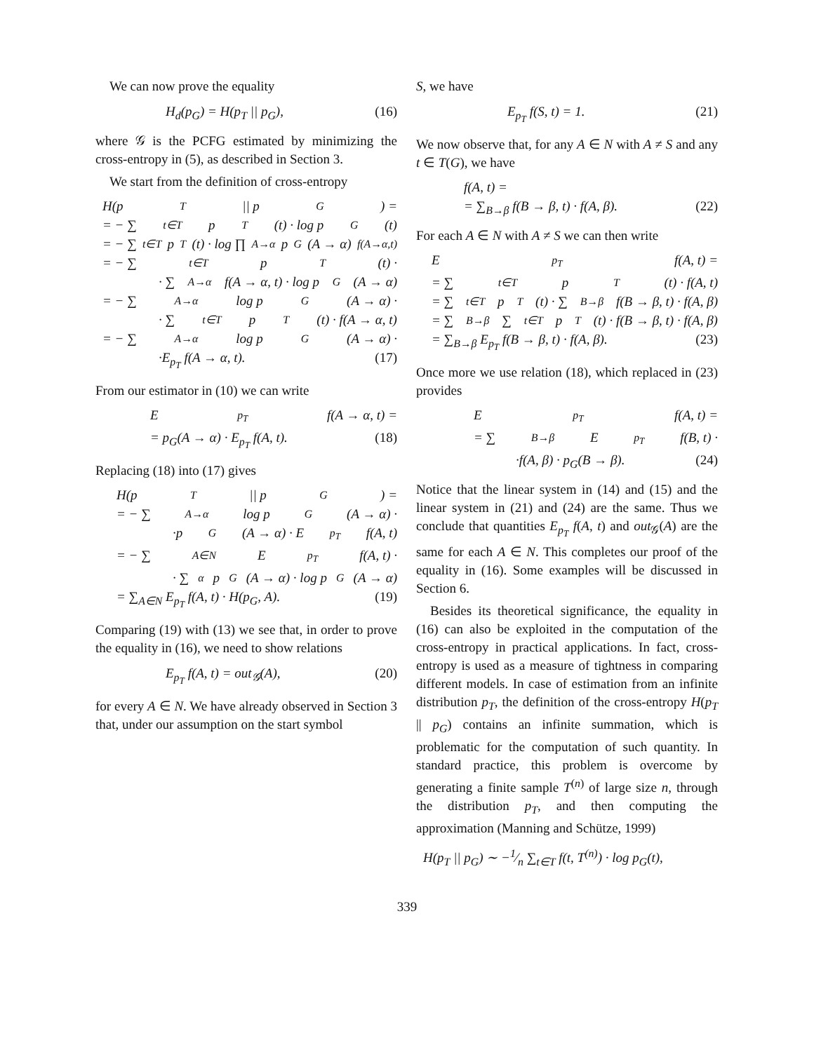We can now prove the equality
H<sub>d</sub>(p<sub>G</sub>) = H(p<sub>T</sub> || p<sub>G</sub>), (16)
where 𝒢 is the PCFG estimated by minimizing the cross-entropy in (5), as described in Section 3.
We start from the definition of cross-entropy
H(p<sub>T</sub> || p<sub>G</sub>) =
= − ∑<sub>t∈T</sub> p<sub>T</sub>(t) · log p<sub>G</sub>(t)
= − ∑<sub>t∈T</sub> p<sub>T</sub>(t) · log ∏<sub>A→α</sub> p<sub>G</sub>(A → α)<sup>f(A→α,t)</sup>
= − ∑<sub>t∈T</sub> p<sub>T</sub>(t) ·
· ∑<sub>A→α</sub> f(A → α, t) · log p<sub>G</sub>(A → α)
= − ∑<sub>A→α</sub> log p<sub>G</sub>(A → α) ·
· ∑<sub>t∈T</sub> p<sub>T</sub>(t) · f(A → α, t)
= − ∑<sub>A→α</sub> log p<sub>G</sub>(A → α) ·
·E<sub>p<sub>T</sub></sub> f(A → α, t). (17)
From our estimator in (10) we can write
E<sub>p<sub>T</sub></sub> f(A → α, t) =
= p<sub>G</sub>(A → α) · E<sub>p<sub>T</sub></sub> f(A, t). (18)
Replacing (18) into (17) gives
H(p<sub>T</sub> || p<sub>G</sub>) =
= − ∑<sub>A→α</sub> log p<sub>G</sub>(A → α) ·
·p<sub>G</sub>(A → α) · E<sub>p<sub>T</sub></sub> f(A, t)
= − ∑<sub>A∈N</sub> E<sub>p<sub>T</sub></sub> f(A, t) ·
· ∑<sub>α</sub> p<sub>G</sub>(A → α) · log p<sub>G</sub>(A → α)
= ∑<sub>A∈N</sub> E<sub>p<sub>T</sub></sub> f(A, t) · H(p<sub>G</sub>, A). (19)
Comparing (19) with (13) we see that, in order to prove the equality in (16), we need to show relations
E<sub>p<sub>T</sub></sub> f(A, t) = out<sub>𝒢</sub>(A), (20)
for every A ∈ N. We have already observed in Section 3 that, under our assumption on the start symbol
S, we have
E<sub>p<sub>T</sub></sub> f(S, t) = 1. (21)
We now observe that, for any A ∈ N with A ≠ S and any t ∈ T(G), we have
f(A, t) =
= ∑<sub>B→β</sub> f(B → β, t) · f(A, β). (22)
For each A ∈ N with A ≠ S we can then write
E<sub>p<sub>T</sub></sub> f(A, t) =
= ∑<sub>t∈T</sub> p<sub>T</sub>(t) · f(A, t)
= ∑<sub>t∈T</sub> p<sub>T</sub>(t) · ∑<sub>B→β</sub> f(B → β, t) · f(A, β)
= ∑<sub>B→β</sub> ∑<sub>t∈T</sub> p<sub>T</sub>(t) · f(B → β, t) · f(A, β)
= ∑<sub>B→β</sub> E<sub>p<sub>T</sub></sub> f(B → β, t) · f(A, β). (23)
Once more we use relation (18), which replaced in (23) provides
E<sub>p<sub>T</sub></sub> f(A, t) =
= ∑<sub>B→β</sub> E<sub>p<sub>T</sub></sub> f(B, t) ·
·f(A, β) · p<sub>G</sub>(B → β). (24)
Notice that the linear system in (14) and (15) and the linear system in (21) and (24) are the same. Thus we conclude that quantities E<sub>p<sub>T</sub></sub> f(A, t) and out<sub>𝒢</sub>(A) are the same for each A ∈ N. This completes our proof of the equality in (16). Some examples will be discussed in Section 6.
Besides its theoretical significance, the equality in (16) can also be exploited in the computation of the cross-entropy in practical applications. In fact, cross-entropy is used as a measure of tightness in comparing different models. In case of estimation from an infinite distribution p<sub>T</sub>, the definition of the cross-entropy H(p<sub>T</sub> || p<sub>G</sub>) contains an infinite summation, which is problematic for the computation of such quantity. In standard practice, this problem is overcome by generating a finite sample T<sup>(n)</sup> of large size n, through the distribution p<sub>T</sub>, and then computing the approximation (Manning and Schütze, 1999)
H(p<sub>T</sub> || p<sub>G</sub>) ∼ −1⁄n ∑<sub>t∈T</sub> f(t, T<sup>(n)</sup>) · log p<sub>G</sub>(t),
339